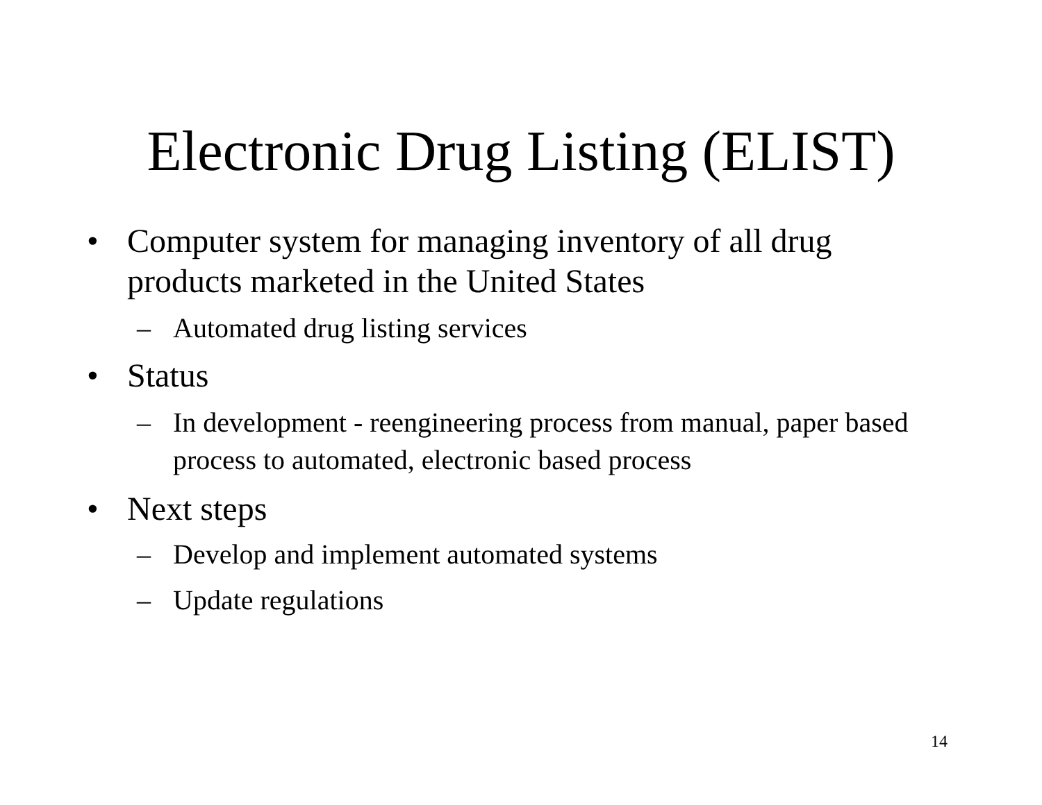Electronic Drug Listing (ELIST)
• Computer system for managing inventory of all drug products marketed in the United States
– Automated drug listing services
• Status
– In development - reengineering process from manual, paper based process to automated, electronic based process
• Next steps
– Develop and implement automated systems
– Update regulations
14